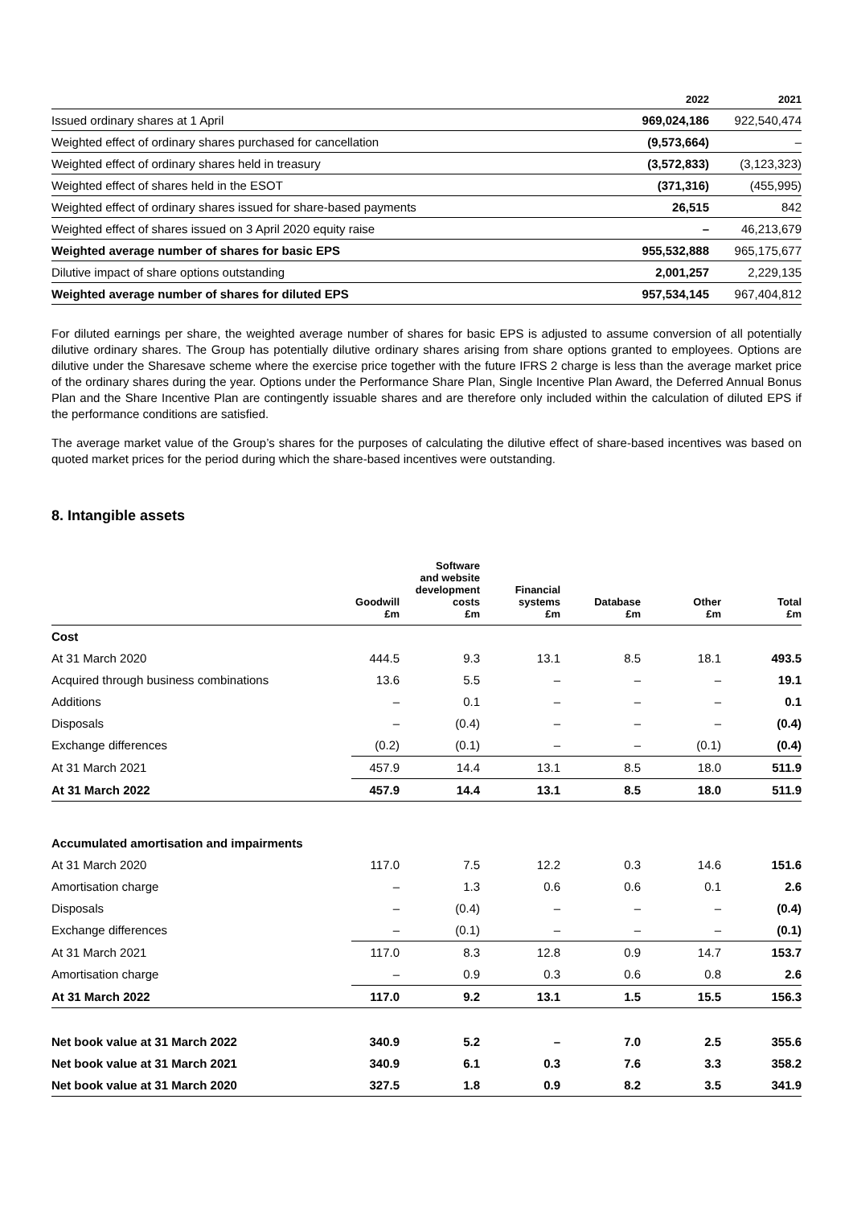| | 2022 | 2021 |
| --- | --- | --- |
| Issued ordinary shares at 1 April | 969,024,186 | 922,540,474 |
| Weighted effect of ordinary shares purchased for cancellation | (9,573,664) | – |
| Weighted effect of ordinary shares held in treasury | (3,572,833) | (3,123,323) |
| Weighted effect of shares held in the ESOT | (371,316) | (455,995) |
| Weighted effect of ordinary shares issued for share-based payments | 26,515 | 842 |
| Weighted effect of shares issued on 3 April 2020 equity raise | – | 46,213,679 |
| Weighted average number of shares for basic EPS | 955,532,888 | 965,175,677 |
| Dilutive impact of share options outstanding | 2,001,257 | 2,229,135 |
| Weighted average number of shares for diluted EPS | 957,534,145 | 967,404,812 |
For diluted earnings per share, the weighted average number of shares for basic EPS is adjusted to assume conversion of all potentially dilutive ordinary shares. The Group has potentially dilutive ordinary shares arising from share options granted to employees. Options are dilutive under the Sharesave scheme where the exercise price together with the future IFRS 2 charge is less than the average market price of the ordinary shares during the year. Options under the Performance Share Plan, Single Incentive Plan Award, the Deferred Annual Bonus Plan and the Share Incentive Plan are contingently issuable shares and are therefore only included within the calculation of diluted EPS if the performance conditions are satisfied.
The average market value of the Group’s shares for the purposes of calculating the dilutive effect of share-based incentives was based on quoted market prices for the period during which the share-based incentives were outstanding.
8. Intangible assets
| | Goodwill £m | Software and website development costs £m | Financial systems £m | Database £m | Other £m | Total £m |
| --- | --- | --- | --- | --- | --- | --- |
| Cost | | | | | | |
| At 31 March 2020 | 444.5 | 9.3 | 13.1 | 8.5 | 18.1 | 493.5 |
| Acquired through business combinations | 13.6 | 5.5 | – | – | – | 19.1 |
| Additions | – | 0.1 | – | – | – | 0.1 |
| Disposals | – | (0.4) | – | – | – | (0.4) |
| Exchange differences | (0.2) | (0.1) | – | – | (0.1) | (0.4) |
| At 31 March 2021 | 457.9 | 14.4 | 13.1 | 8.5 | 18.0 | 511.9 |
| At 31 March 2022 | 457.9 | 14.4 | 13.1 | 8.5 | 18.0 | 511.9 |
| Accumulated amortisation and impairments | | | | | | |
| At 31 March 2020 | 117.0 | 7.5 | 12.2 | 0.3 | 14.6 | 151.6 |
| Amortisation charge | – | 1.3 | 0.6 | 0.6 | 0.1 | 2.6 |
| Disposals | – | (0.4) | – | – | – | (0.4) |
| Exchange differences | – | (0.1) | – | – | – | (0.1) |
| At 31 March 2021 | 117.0 | 8.3 | 12.8 | 0.9 | 14.7 | 153.7 |
| Amortisation charge | – | 0.9 | 0.3 | 0.6 | 0.8 | 2.6 |
| At 31 March 2022 | 117.0 | 9.2 | 13.1 | 1.5 | 15.5 | 156.3 |
| Net book value at 31 March 2022 | 340.9 | 5.2 | – | 7.0 | 2.5 | 355.6 |
| Net book value at 31 March 2021 | 340.9 | 6.1 | 0.3 | 7.6 | 3.3 | 358.2 |
| Net book value at 31 March 2020 | 327.5 | 1.8 | 0.9 | 8.2 | 3.5 | 341.9 |